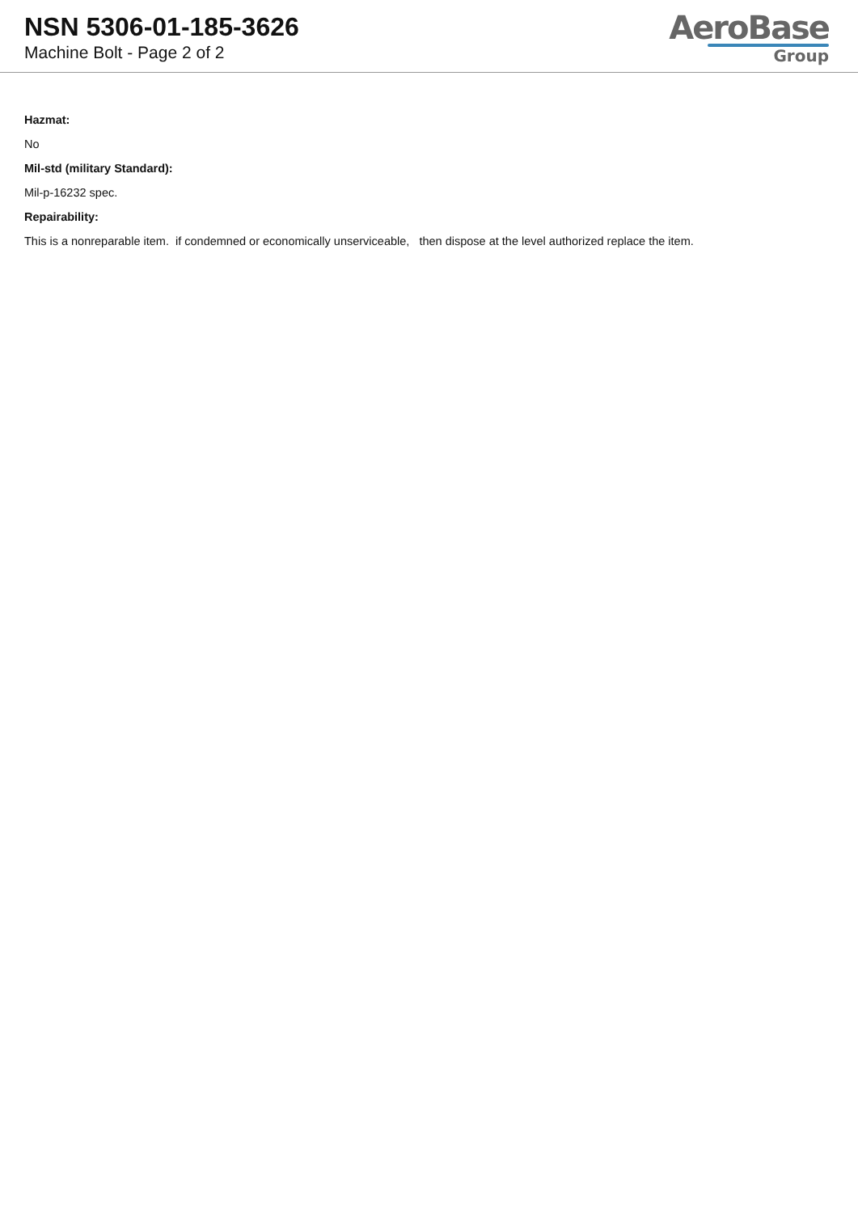NSN 5306-01-185-3626
Machine Bolt - Page 2 of 2
AeroBase
Group
Hazmat:
No
Mil-std (military Standard):
Mil-p-16232 spec.
Repairability:
This is a nonreparable item. if condemned or economically unserviceable, then dispose at the level authorized replace the item.